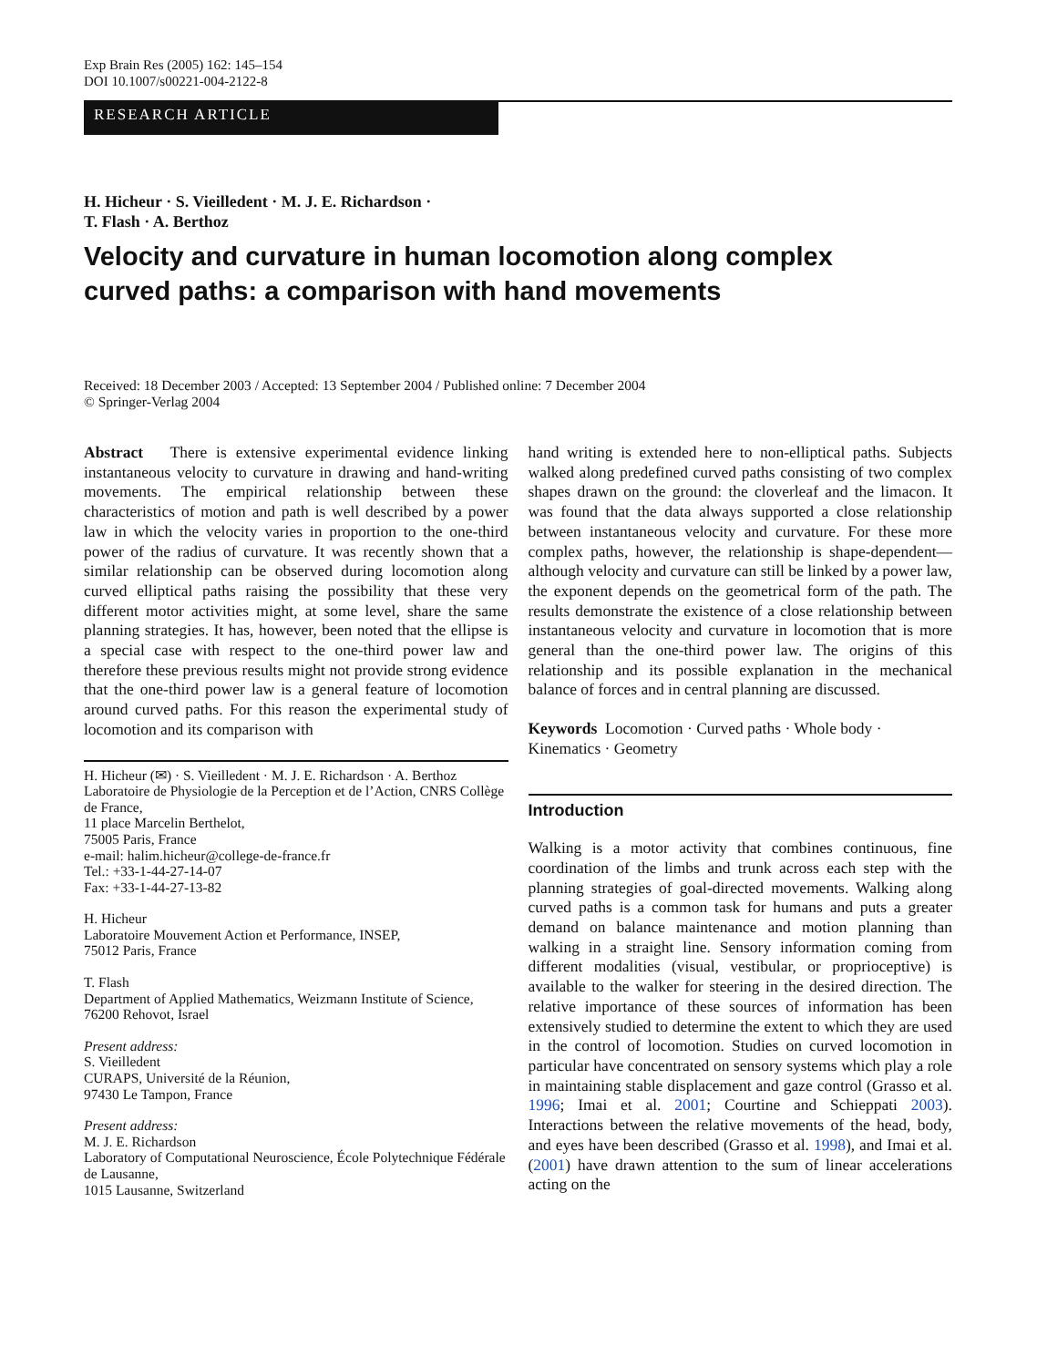Exp Brain Res (2005) 162: 145–154
DOI 10.1007/s00221-004-2122-8
RESEARCH ARTICLE
H. Hicheur · S. Vieilledent · M. J. E. Richardson ·
T. Flash · A. Berthoz
Velocity and curvature in human locomotion along complex
curved paths: a comparison with hand movements
Received: 18 December 2003 / Accepted: 13 September 2004 / Published online: 7 December 2004
© Springer-Verlag 2004
Abstract There is extensive experimental evidence linking instantaneous velocity to curvature in drawing and hand-writing movements. The empirical relationship between these characteristics of motion and path is well described by a power law in which the velocity varies in proportion to the one-third power of the radius of curvature. It was recently shown that a similar relationship can be observed during locomotion along curved elliptical paths raising the possibility that these very different motor activities might, at some level, share the same planning strategies. It has, however, been noted that the ellipse is a special case with respect to the one-third power law and therefore these previous results might not provide strong evidence that the one-third power law is a general feature of locomotion around curved paths. For this reason the experimental study of locomotion and its comparison with
H. Hicheur (✉) · S. Vieilledent · M. J. E. Richardson · A. Berthoz
Laboratoire de Physiologie de la Perception et de l’Action, CNRS Collège de France,
11 place Marcelin Berthelot,
75005 Paris, France
e-mail: halim.hicheur@college-de-france.fr
Tel.: +33-1-44-27-14-07
Fax: +33-1-44-27-13-82
H. Hicheur
Laboratoire Mouvement Action et Performance, INSEP,
75012 Paris, France
T. Flash
Department of Applied Mathematics, Weizmann Institute of Science,
76200 Rehovot, Israel
Present address:
S. Vieilledent
CURAPS, Université de la Réunion,
97430 Le Tampon, France
Present address:
M. J. E. Richardson
Laboratory of Computational Neuroscience, École Polytechnique Fédérale de Lausanne,
1015 Lausanne, Switzerland
hand writing is extended here to non-elliptical paths. Subjects walked along predefined curved paths consisting of two complex shapes drawn on the ground: the cloverleaf and the limacon. It was found that the data always supported a close relationship between instantaneous velocity and curvature. For these more complex paths, however, the relationship is shape-dependent—although velocity and curvature can still be linked by a power law, the exponent depends on the geometrical form of the path. The results demonstrate the existence of a close relationship between instantaneous velocity and curvature in locomotion that is more general than the one-third power law. The origins of this relationship and its possible explanation in the mechanical balance of forces and in central planning are discussed.
Keywords Locomotion · Curved paths · Whole body · Kinematics · Geometry
Introduction
Walking is a motor activity that combines continuous, fine coordination of the limbs and trunk across each step with the planning strategies of goal-directed movements. Walking along curved paths is a common task for humans and puts a greater demand on balance maintenance and motion planning than walking in a straight line. Sensory information coming from different modalities (visual, vestibular, or proprioceptive) is available to the walker for steering in the desired direction. The relative importance of these sources of information has been extensively studied to determine the extent to which they are used in the control of locomotion. Studies on curved locomotion in particular have concentrated on sensory systems which play a role in maintaining stable displacement and gaze control (Grasso et al. 1996; Imai et al. 2001; Courtine and Schieppati 2003). Interactions between the relative movements of the head, body, and eyes have been described (Grasso et al. 1998), and Imai et al. (2001) have drawn attention to the sum of linear accelerations acting on the